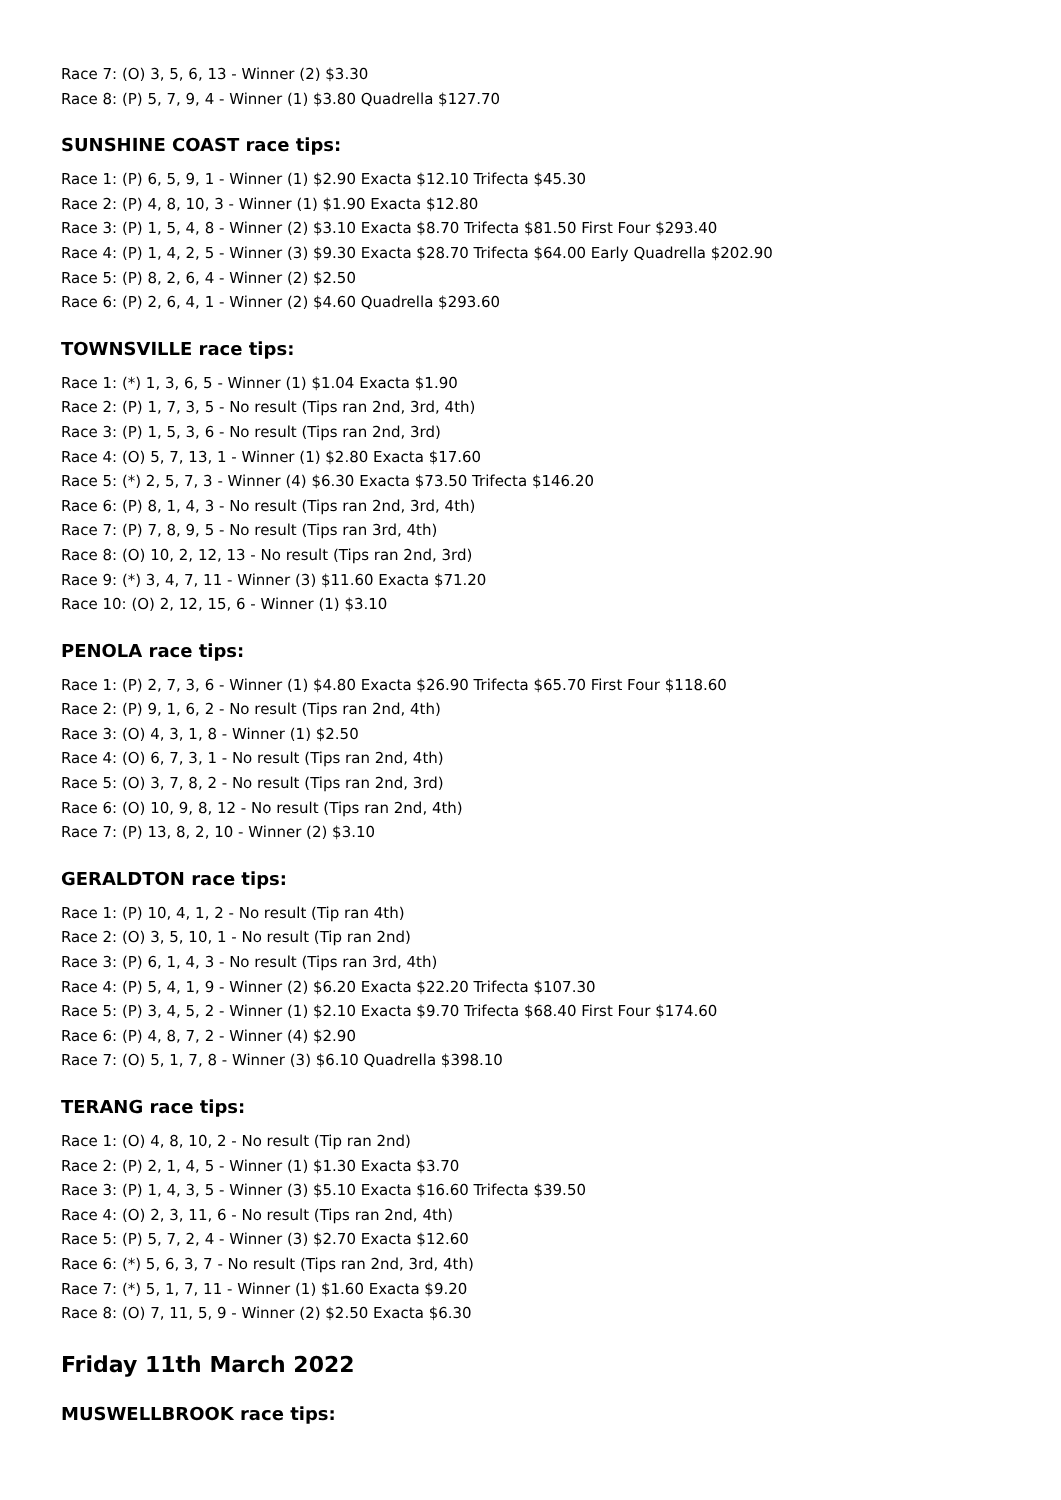Race 7: (O) 3, 5, 6, 13 - Winner (2) $3.30
Race 8: (P) 5, 7, 9, 4 - Winner (1) $3.80 Quadrella $127.70
SUNSHINE COAST race tips:
Race 1: (P) 6, 5, 9, 1 - Winner (1) $2.90 Exacta $12.10 Trifecta $45.30
Race 2: (P) 4, 8, 10, 3 - Winner (1) $1.90 Exacta $12.80
Race 3: (P) 1, 5, 4, 8 - Winner (2) $3.10 Exacta $8.70 Trifecta $81.50 First Four $293.40
Race 4: (P) 1, 4, 2, 5 - Winner (3) $9.30 Exacta $28.70 Trifecta $64.00 Early Quadrella $202.90
Race 5: (P) 8, 2, 6, 4 - Winner (2) $2.50
Race 6: (P) 2, 6, 4, 1 - Winner (2) $4.60 Quadrella $293.60
TOWNSVILLE race tips:
Race 1: (*) 1, 3, 6, 5 - Winner (1) $1.04 Exacta $1.90
Race 2: (P) 1, 7, 3, 5 - No result (Tips ran 2nd, 3rd, 4th)
Race 3: (P) 1, 5, 3, 6 - No result (Tips ran 2nd, 3rd)
Race 4: (O) 5, 7, 13, 1 - Winner (1) $2.80 Exacta $17.60
Race 5: (*) 2, 5, 7, 3 - Winner (4) $6.30 Exacta $73.50 Trifecta $146.20
Race 6: (P) 8, 1, 4, 3 - No result (Tips ran 2nd, 3rd, 4th)
Race 7: (P) 7, 8, 9, 5 - No result (Tips ran 3rd, 4th)
Race 8: (O) 10, 2, 12, 13 - No result (Tips ran 2nd, 3rd)
Race 9: (*) 3, 4, 7, 11 - Winner (3) $11.60 Exacta $71.20
Race 10: (O) 2, 12, 15, 6 - Winner (1) $3.10
PENOLA race tips:
Race 1: (P) 2, 7, 3, 6 - Winner (1) $4.80 Exacta $26.90 Trifecta $65.70 First Four $118.60
Race 2: (P) 9, 1, 6, 2 - No result (Tips ran 2nd, 4th)
Race 3: (O) 4, 3, 1, 8 - Winner (1) $2.50
Race 4: (O) 6, 7, 3, 1 - No result (Tips ran 2nd, 4th)
Race 5: (O) 3, 7, 8, 2 - No result (Tips ran 2nd, 3rd)
Race 6: (O) 10, 9, 8, 12 - No result (Tips ran 2nd, 4th)
Race 7: (P) 13, 8, 2, 10 - Winner (2) $3.10
GERALDTON race tips:
Race 1: (P) 10, 4, 1, 2 - No result (Tip ran 4th)
Race 2: (O) 3, 5, 10, 1 - No result (Tip ran 2nd)
Race 3: (P) 6, 1, 4, 3 - No result (Tips ran 3rd, 4th)
Race 4: (P) 5, 4, 1, 9 - Winner (2) $6.20 Exacta $22.20 Trifecta $107.30
Race 5: (P) 3, 4, 5, 2 - Winner (1) $2.10 Exacta $9.70 Trifecta $68.40 First Four $174.60
Race 6: (P) 4, 8, 7, 2 - Winner (4) $2.90
Race 7: (O) 5, 1, 7, 8 - Winner (3) $6.10 Quadrella $398.10
TERANG race tips:
Race 1: (O) 4, 8, 10, 2 - No result (Tip ran 2nd)
Race 2: (P) 2, 1, 4, 5 - Winner (1) $1.30 Exacta $3.70
Race 3: (P) 1, 4, 3, 5 - Winner (3) $5.10 Exacta $16.60 Trifecta $39.50
Race 4: (O) 2, 3, 11, 6 - No result (Tips ran 2nd, 4th)
Race 5: (P) 5, 7, 2, 4 - Winner (3) $2.70 Exacta $12.60
Race 6: (*) 5, 6, 3, 7 - No result (Tips ran 2nd, 3rd, 4th)
Race 7: (*) 5, 1, 7, 11 - Winner (1) $1.60 Exacta $9.20
Race 8: (O) 7, 11, 5, 9 - Winner (2) $2.50 Exacta $6.30
Friday 11th March 2022
MUSWELLBROOK race tips: